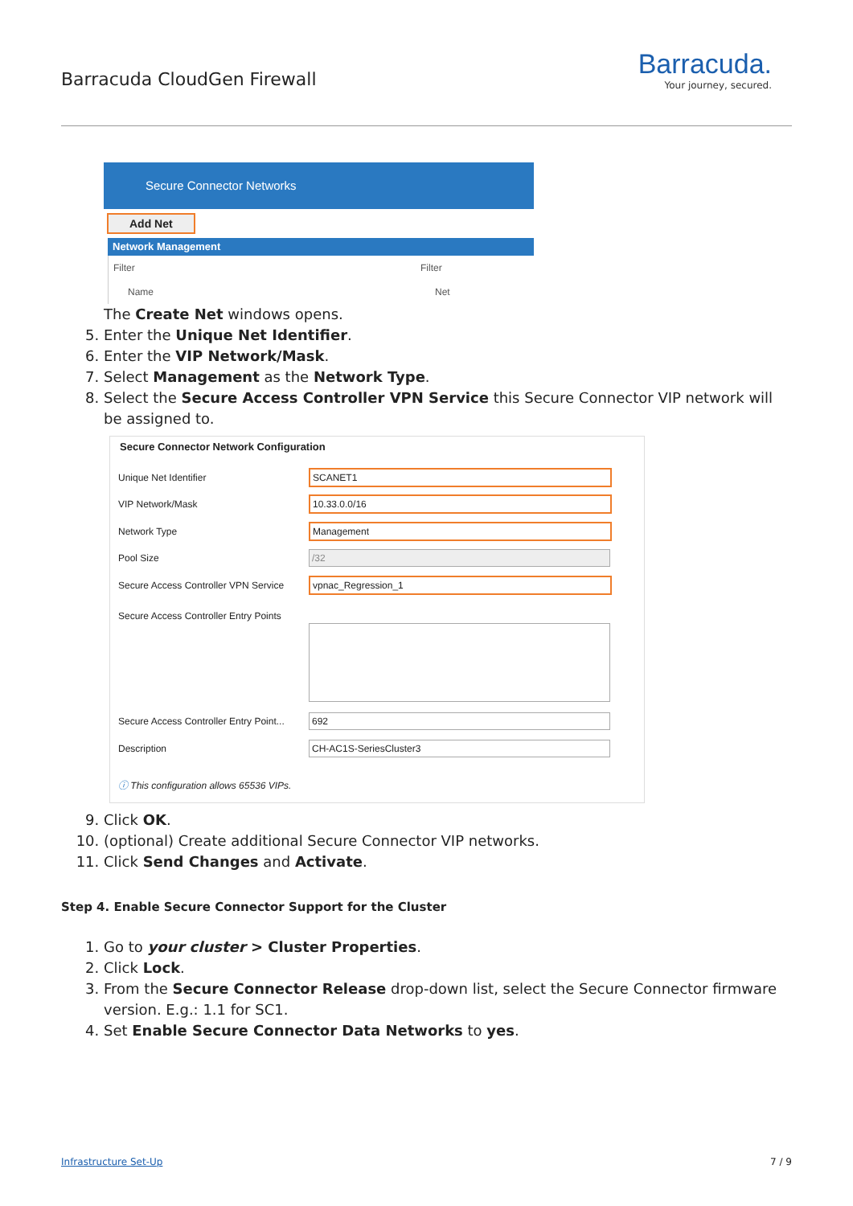Barracuda CloudGen Firewall
Barracuda.
Your journey, secured.
Secure Connector Networks
Add Net
Network Management
Filter Filter
Name Net
The Create Net windows opens.
5. Enter the Unique Net Identifier.
6. Enter the VIP Network/Mask.
7. Select Management as the Network Type.
8. Select the Secure Access Controller VPN Service this Secure Connector VIP network will be assigned to.
Secure Connector Network Configuration
Unique Net Identifier SCANET1
VIP Network/Mask 10.33.0.0/16
Network Type Management
Pool Size /32
Secure Access Controller VPN Service vpnac_Regression_1
Secure Access Controller Entry Points
Secure Access Controller Entry Point... 692
Description CH-AC1S-SeriesCluster3
ⓘ This configuration allows 65536 VIPs.
9. Click OK.
10. (optional) Create additional Secure Connector VIP networks.
11. Click Send Changes and Activate.
Step 4. Enable Secure Connector Support for the Cluster
1. Go to your cluster > Cluster Properties.
2. Click Lock.
3. From the Secure Connector Release drop-down list, select the Secure Connector firmware version. E.g.: 1.1 for SC1.
4. Set Enable Secure Connector Data Networks to yes.
Infrastructure Set-Up 7 / 9